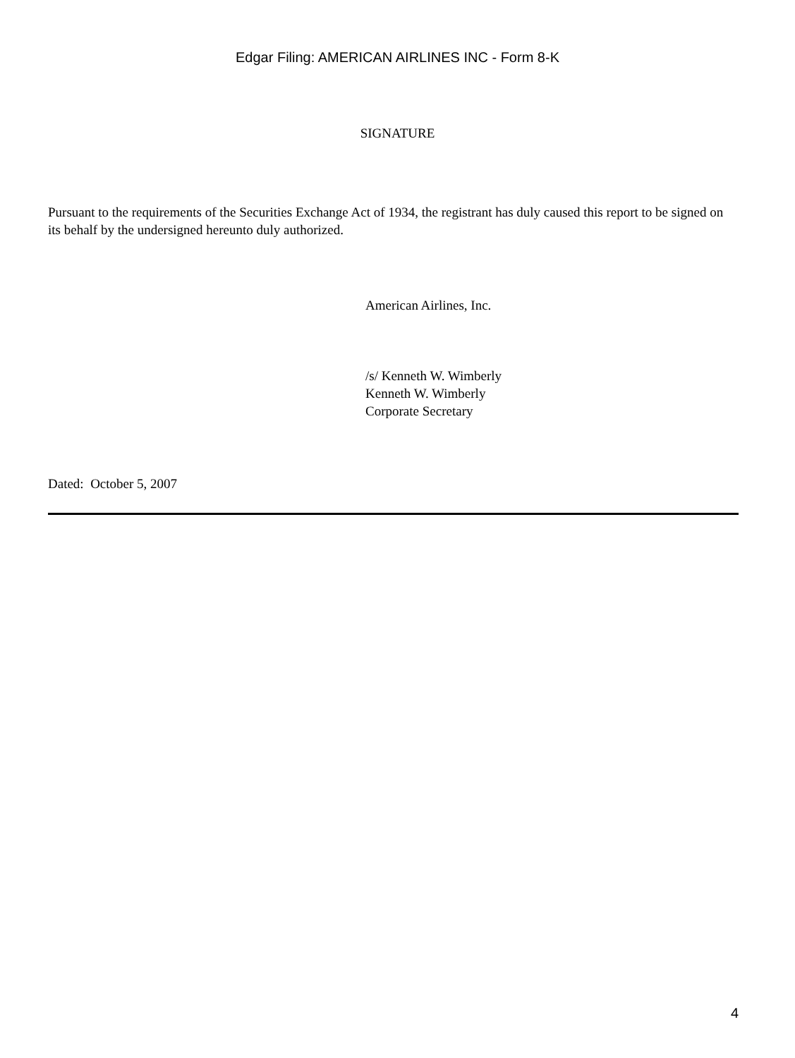Edgar Filing: AMERICAN AIRLINES INC - Form 8-K
SIGNATURE
Pursuant to the requirements of the Securities Exchange Act of 1934, the registrant has duly caused this report to be signed on its behalf by the undersigned hereunto duly authorized.
American Airlines, Inc.
/s/ Kenneth W. Wimberly
Kenneth W. Wimberly
Corporate Secretary
Dated: October 5, 2007
4